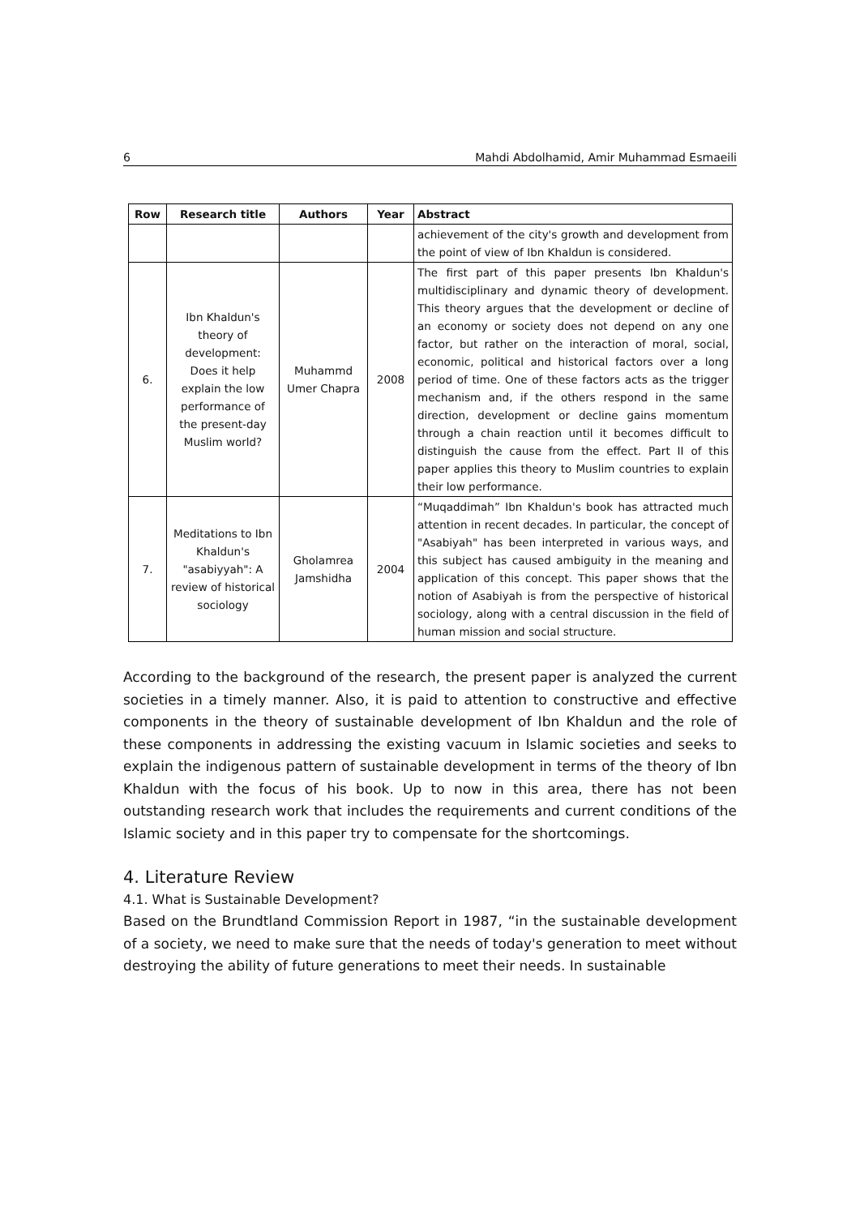6 Mahdi Abdolhamid, Amir Muhammad Esmaeili
| Row | Research title | Authors | Year | Abstract |
| --- | --- | --- | --- | --- |
| | | | | achievement of the city's growth and development from the point of view of Ibn Khaldun is considered. |
| 6. | Ibn Khaldun's theory of development: Does it help explain the low performance of the present-day Muslim world? | Muhammd Umer Chapra | 2008 | The first part of this paper presents Ibn Khaldun's multidisciplinary and dynamic theory of development. This theory argues that the development or decline of an economy or society does not depend on any one factor, but rather on the interaction of moral, social, economic, political and historical factors over a long period of time. One of these factors acts as the trigger mechanism and, if the others respond in the same direction, development or decline gains momentum through a chain reaction until it becomes difficult to distinguish the cause from the effect. Part II of this paper applies this theory to Muslim countries to explain their low performance. |
| 7. | Meditations to Ibn Khaldun's "asabiyyah": A review of historical sociology | Gholamrea Jamshidha | 2004 | “Muqaddimah” Ibn Khaldun's book has attracted much attention in recent decades. In particular, the concept of "Asabiyah" has been interpreted in various ways, and this subject has caused ambiguity in the meaning and application of this concept. This paper shows that the notion of Asabiyah is from the perspective of historical sociology, along with a central discussion in the field of human mission and social structure. |
According to the background of the research, the present paper is analyzed the current societies in a timely manner. Also, it is paid to attention to constructive and effective components in the theory of sustainable development of Ibn Khaldun and the role of these components in addressing the existing vacuum in Islamic societies and seeks to explain the indigenous pattern of sustainable development in terms of the theory of Ibn Khaldun with the focus of his book. Up to now in this area, there has not been outstanding research work that includes the requirements and current conditions of the Islamic society and in this paper try to compensate for the shortcomings.
4. Literature Review
4.1. What is Sustainable Development?
Based on the Brundtland Commission Report in 1987, “in the sustainable development of a society, we need to make sure that the needs of today's generation to meet without destroying the ability of future generations to meet their needs. In sustainable